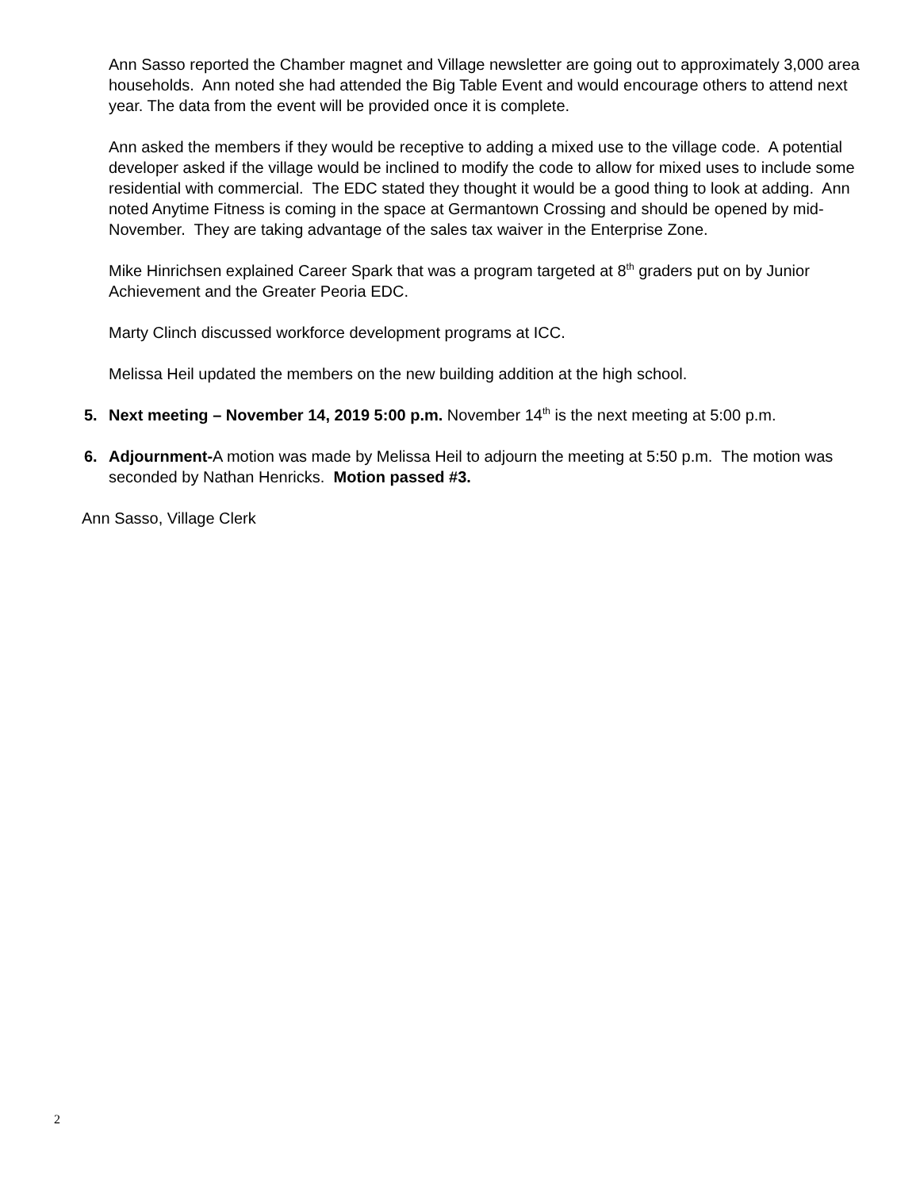Ann Sasso reported the Chamber magnet and Village newsletter are going out to approximately 3,000 area households. Ann noted she had attended the Big Table Event and would encourage others to attend next year. The data from the event will be provided once it is complete.
Ann asked the members if they would be receptive to adding a mixed use to the village code. A potential developer asked if the village would be inclined to modify the code to allow for mixed uses to include some residential with commercial. The EDC stated they thought it would be a good thing to look at adding. Ann noted Anytime Fitness is coming in the space at Germantown Crossing and should be opened by mid-November. They are taking advantage of the sales tax waiver in the Enterprise Zone.
Mike Hinrichsen explained Career Spark that was a program targeted at 8<sup>th</sup> graders put on by Junior Achievement and the Greater Peoria EDC.
Marty Clinch discussed workforce development programs at ICC.
Melissa Heil updated the members on the new building addition at the high school.
5. Next meeting – November 14, 2019 5:00 p.m. November 14<sup>th</sup> is the next meeting at 5:00 p.m.
6. Adjournment-A motion was made by Melissa Heil to adjourn the meeting at 5:50 p.m. The motion was seconded by Nathan Henricks. Motion passed #3.
Ann Sasso, Village Clerk
2